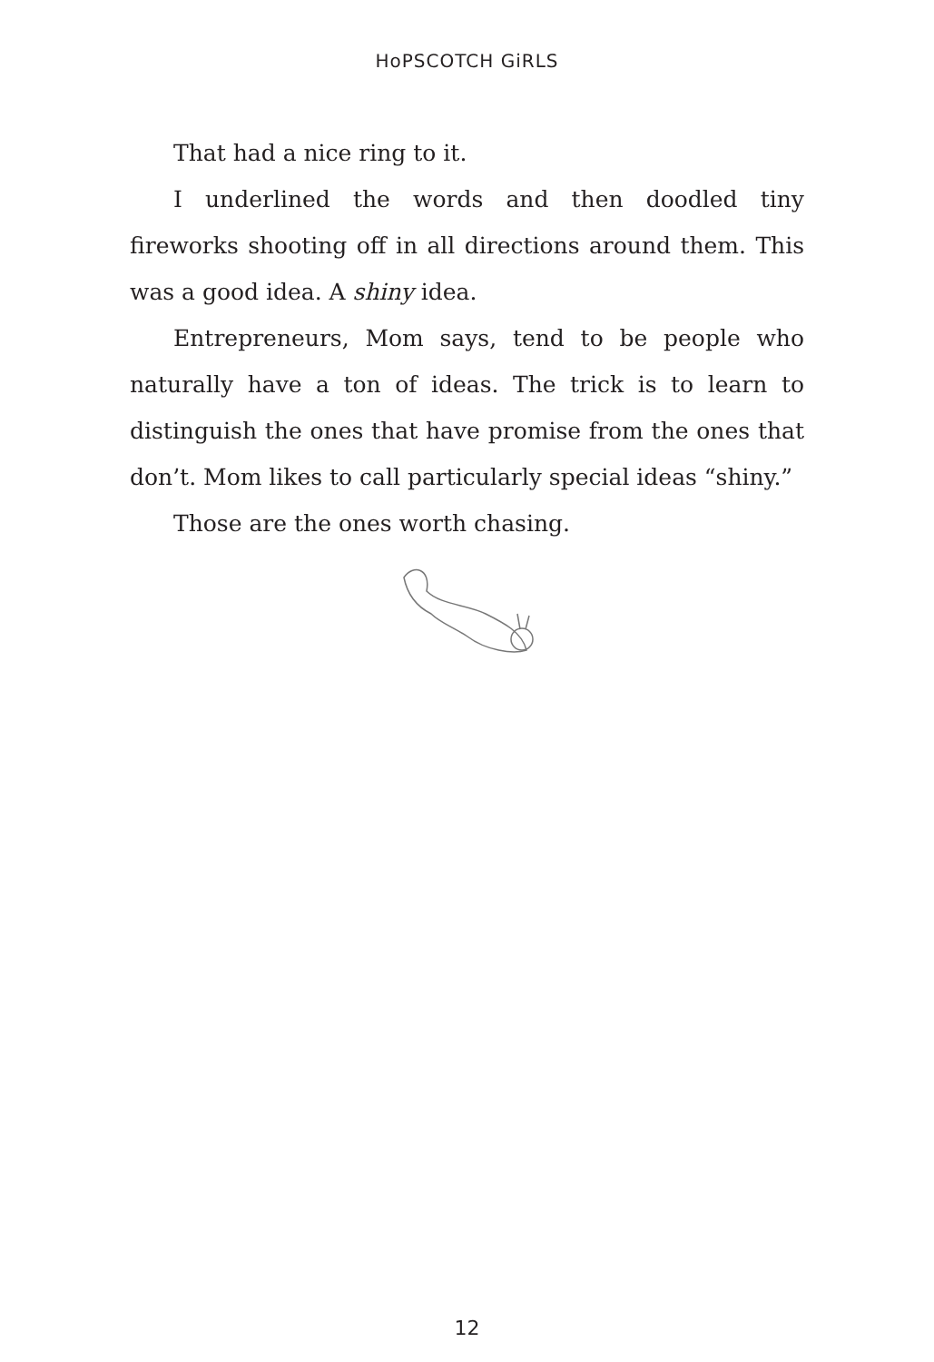HoPSCOTCH GiRLS
That had a nice ring to it.
I underlined the words and then doodled tiny fireworks shooting off in all directions around them. This was a good idea. A shiny idea.
Entrepreneurs, Mom says, tend to be people who naturally have a ton of ideas. The trick is to learn to distinguish the ones that have promise from the ones that don’t. Mom likes to call particularly special ideas “shiny.”
Those are the ones worth chasing.
12